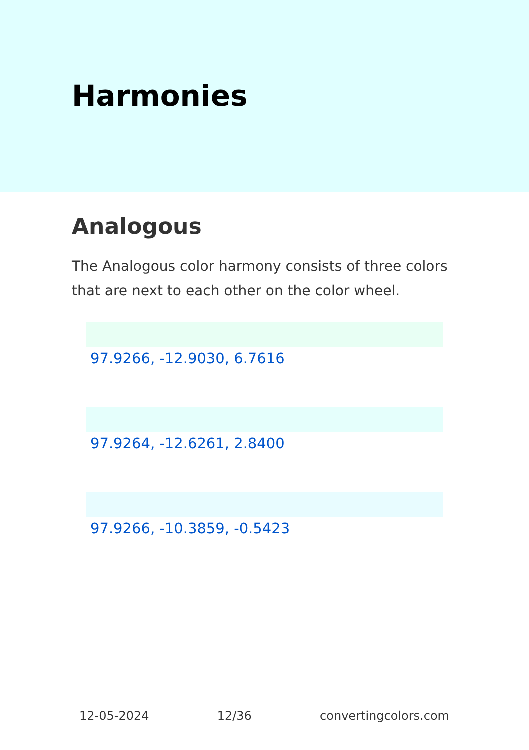Harmonies
Analogous
The Analogous color harmony consists of three colors that are next to each other on the color wheel.
97.9266, -12.9030, 6.7616
97.9264, -12.6261, 2.8400
97.9266, -10.3859, -0.5423
12-05-2024 12/36 convertingcolors.com